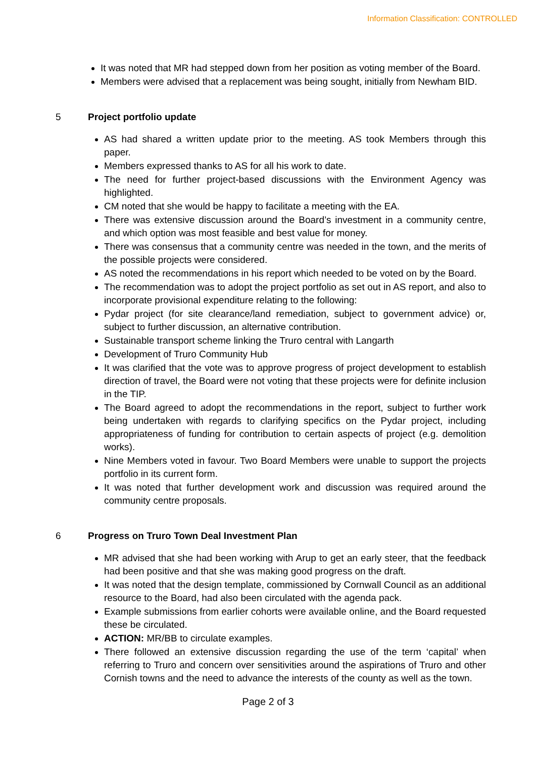Information Classification: CONTROLLED
It was noted that MR had stepped down from her position as voting member of the Board.
Members were advised that a replacement was being sought, initially from Newham BID.
5 Project portfolio update
AS had shared a written update prior to the meeting. AS took Members through this paper.
Members expressed thanks to AS for all his work to date.
The need for further project-based discussions with the Environment Agency was highlighted.
CM noted that she would be happy to facilitate a meeting with the EA.
There was extensive discussion around the Board’s investment in a community centre, and which option was most feasible and best value for money.
There was consensus that a community centre was needed in the town, and the merits of the possible projects were considered.
AS noted the recommendations in his report which needed to be voted on by the Board.
The recommendation was to adopt the project portfolio as set out in AS report, and also to incorporate provisional expenditure relating to the following:
Pydar project (for site clearance/land remediation, subject to government advice) or, subject to further discussion, an alternative contribution.
Sustainable transport scheme linking the Truro central with Langarth
Development of Truro Community Hub
It was clarified that the vote was to approve progress of project development to establish direction of travel, the Board were not voting that these projects were for definite inclusion in the TIP.
The Board agreed to adopt the recommendations in the report, subject to further work being undertaken with regards to clarifying specifics on the Pydar project, including appropriateness of funding for contribution to certain aspects of project (e.g. demolition works).
Nine Members voted in favour. Two Board Members were unable to support the projects portfolio in its current form.
It was noted that further development work and discussion was required around the community centre proposals.
6 Progress on Truro Town Deal Investment Plan
MR advised that she had been working with Arup to get an early steer, that the feedback had been positive and that she was making good progress on the draft.
It was noted that the design template, commissioned by Cornwall Council as an additional resource to the Board, had also been circulated with the agenda pack.
Example submissions from earlier cohorts were available online, and the Board requested these be circulated.
ACTION: MR/BB to circulate examples.
There followed an extensive discussion regarding the use of the term ‘capital’ when referring to Truro and concern over sensitivities around the aspirations of Truro and other Cornish towns and the need to advance the interests of the county as well as the town.
Page 2 of 3